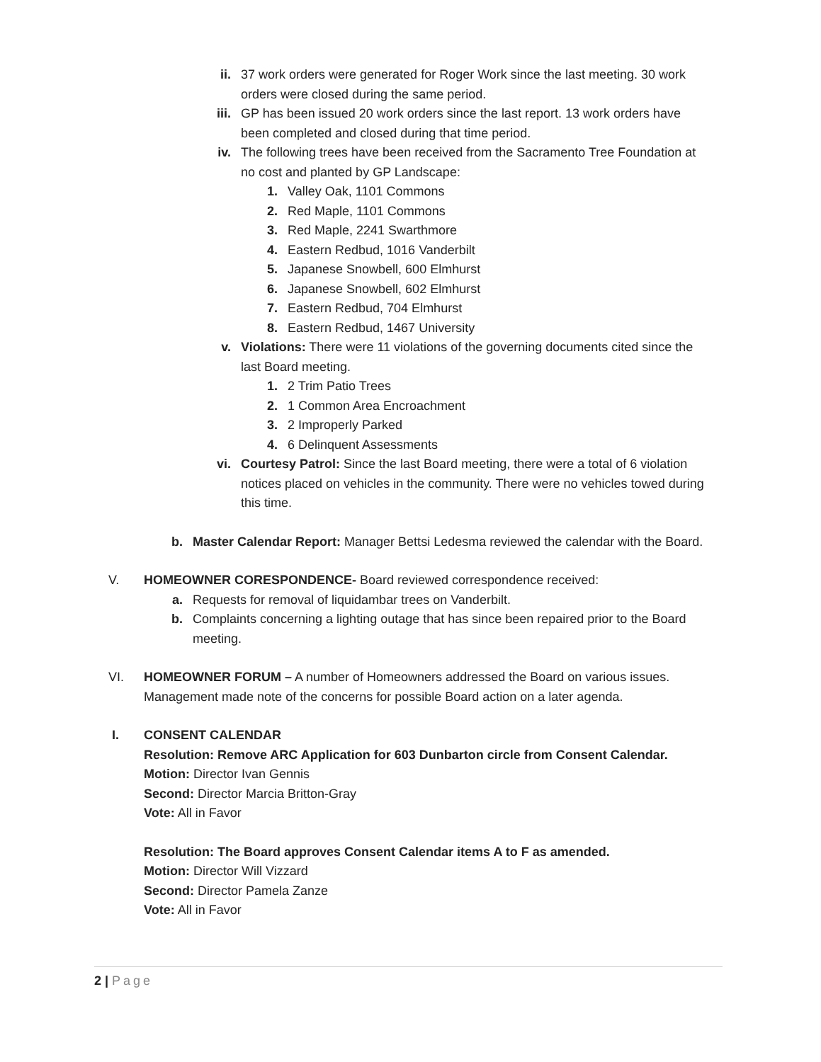ii. 37 work orders were generated for Roger Work since the last meeting. 30 work orders were closed during the same period.
iii. GP has been issued 20 work orders since the last report. 13 work orders have been completed and closed during that time period.
iv. The following trees have been received from the Sacramento Tree Foundation at no cost and planted by GP Landscape:
1. Valley Oak, 1101 Commons
2. Red Maple, 1101 Commons
3. Red Maple, 2241 Swarthmore
4. Eastern Redbud, 1016 Vanderbilt
5. Japanese Snowbell, 600 Elmhurst
6. Japanese Snowbell, 602 Elmhurst
7. Eastern Redbud, 704 Elmhurst
8. Eastern Redbud, 1467 University
v. Violations: There were 11 violations of the governing documents cited since the last Board meeting.
1. 2 Trim Patio Trees
2. 1 Common Area Encroachment
3. 2 Improperly Parked
4. 6 Delinquent Assessments
vi. Courtesy Patrol: Since the last Board meeting, there were a total of 6 violation notices placed on vehicles in the community. There were no vehicles towed during this time.
b. Master Calendar Report: Manager Bettsi Ledesma reviewed the calendar with the Board.
V. HOMEOWNER CORESPONDENCE- Board reviewed correspondence received:
a. Requests for removal of liquidambar trees on Vanderbilt.
b. Complaints concerning a lighting outage that has since been repaired prior to the Board meeting.
VI. HOMEOWNER FORUM – A number of Homeowners addressed the Board on various issues. Management made note of the concerns for possible Board action on a later agenda.
I. CONSENT CALENDAR
Resolution: Remove ARC Application for 603 Dunbarton circle from Consent Calendar.
Motion: Director Ivan Gennis
Second: Director Marcia Britton-Gray
Vote: All in Favor
Resolution: The Board approves Consent Calendar items A to F as amended.
Motion: Director Will Vizzard
Second: Director Pamela Zanze
Vote: All in Favor
2 | Page